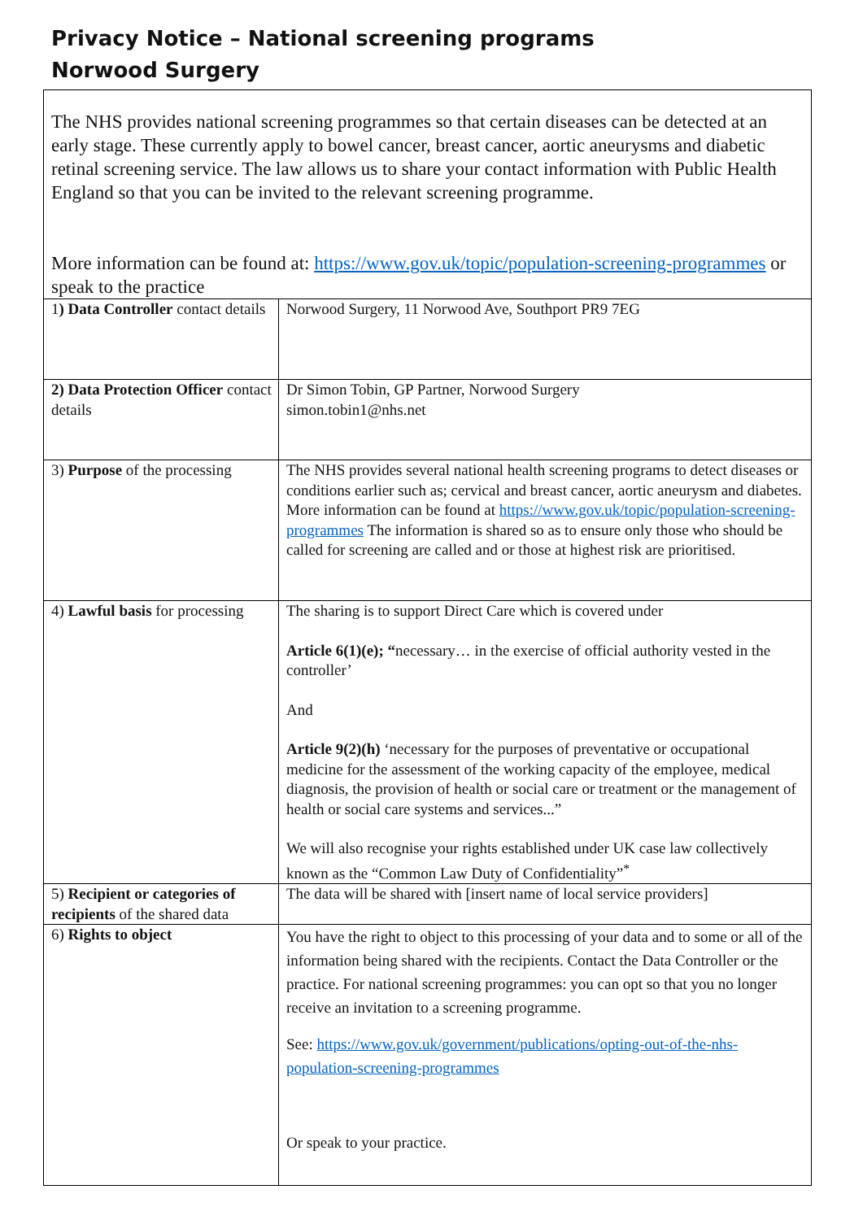Privacy Notice – National screening programs
Norwood Surgery
The NHS provides national screening programmes so that certain diseases can be detected at an early stage. These currently apply to bowel cancer, breast cancer, aortic aneurysms and diabetic retinal screening service. The law allows us to share your contact information with Public Health England so that you can be invited to the relevant screening programme.
More information can be found at: https://www.gov.uk/topic/population-screening-programmes or speak to the practice
| 1 ) Data Controller contact details | Norwood Surgery, 11 Norwood Ave, Southport PR9 7EG |
| 2) Data Protection Officer contact details | Dr Simon Tobin, GP Partner, Norwood Surgery simon.tobin1@nhs.net |
| 3) Purpose of the processing | The NHS provides several national health screening programs to detect diseases or conditions earlier such as; cervical and breast cancer, aortic aneurysm and diabetes. More information can be found at https://www.gov.uk/topic/population-screening-programmes The information is shared so as to ensure only those who should be called for screening are called and or those at highest risk are prioritised. |
| 4) Lawful basis for processing | The sharing is to support Direct Care which is covered under Article 6(1)(e); “ necessary… in the exercise of official authority vested in the controller’ And Article 9(2)(h) ‘necessary for the purposes of preventative or occupational medicine for the assessment of the working capacity of the employee, medical diagnosis, the provision of health or social care or treatment or the management of health or social care systems and services...” We will also recognise your rights established under UK case law collectively known as the “Common Law Duty of Confidentiality”<sup>*</sup> |
| 5) Recipient or categories of recipients of the shared data | The data will be shared with [insert name of local service providers] |
| 6) Rights to object | You have the right to object to this processing of your data and to some or all of the information being shared with the recipients. Contact the Data Controller or the practice. For national screening programmes: you can opt so that you no longer receive an invitation to a screening programme. See: https://www.gov.uk/government/publications/opting-out-of-the-nhs-population-screening-programmes Or speak to your practice. |